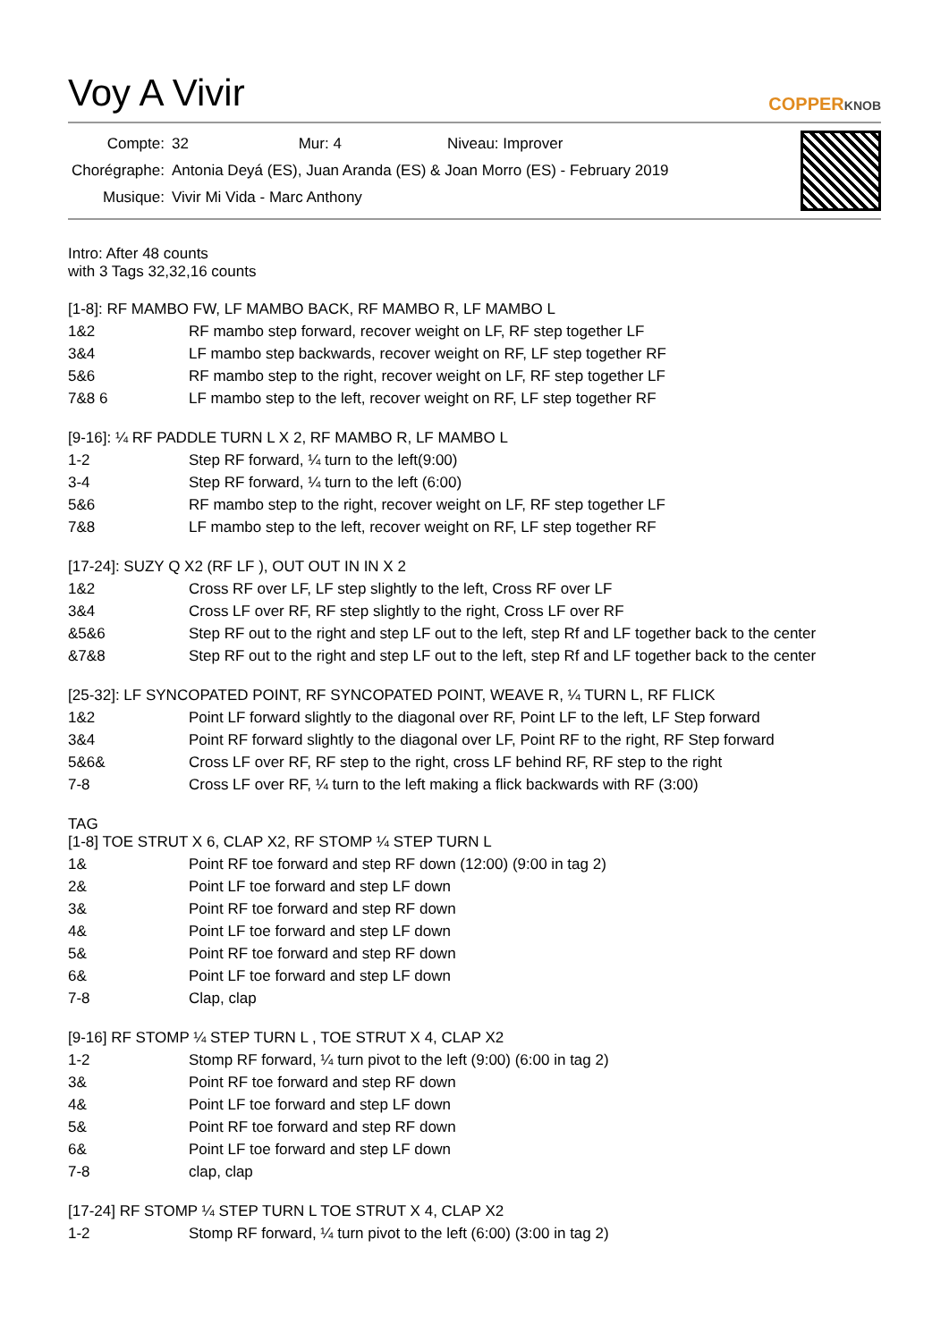Voy A Vivir
COPPERKNOB
| Compte: | 32 Mur: 4 Niveau: Improver |
| Chorégraphe: | Antonia Deyá (ES), Juan Aranda (ES) & Joan Morro (ES) - February 2019 |
| Musique: | Vivir Mi Vida - Marc Anthony |
Intro: After 48 counts
with 3 Tags 32,32,16 counts
[1-8]: RF MAMBO FW, LF MAMBO BACK, RF MAMBO R, LF MAMBO L
| 1&2 | RF mambo step forward, recover weight on LF, RF step together LF |
| 3&4 | LF mambo step backwards, recover weight on RF, LF step together RF |
| 5&6 | RF mambo step to the right, recover weight on LF, RF step together LF |
| 7&8 6 | LF mambo step to the left, recover weight on RF, LF step together RF |
[9-16]: ¼ RF PADDLE TURN L X 2, RF MAMBO R, LF MAMBO L
| 1-2 | Step RF forward, ¼ turn to the left(9:00) |
| 3-4 | Step RF forward, ¼ turn to the left (6:00) |
| 5&6 | RF mambo step to the right, recover weight on LF, RF step together LF |
| 7&8 | LF mambo step to the left, recover weight on RF, LF step together RF |
[17-24]: SUZY Q X2 (RF LF ), OUT OUT IN IN X 2
| 1&2 | Cross RF over LF, LF step slightly to the left, Cross RF over LF |
| 3&4 | Cross LF over RF, RF step slightly to the right, Cross LF over RF |
| &5&6 | Step RF out to the right and step LF out to the left, step Rf and LF together back to the center |
| &7&8 | Step RF out to the right and step LF out to the left, step Rf and LF together back to the center |
[25-32]: LF SYNCOPATED POINT, RF SYNCOPATED POINT, WEAVE R, ¼ TURN L, RF FLICK
| 1&2 | Point LF forward slightly to the diagonal over RF, Point LF to the left, LF Step forward |
| 3&4 | Point RF forward slightly to the diagonal over LF, Point RF to the right, RF Step forward |
| 5&6& | Cross LF over RF, RF step to the right, cross LF behind RF, RF step to the right |
| 7-8 | Cross LF over RF, ¼ turn to the left making a flick backwards with RF (3:00) |
TAG
[1-8] TOE STRUT X 6, CLAP X2, RF STOMP ¼ STEP TURN L
| 1& | Point RF toe forward and step RF down (12:00) (9:00 in tag 2) |
| 2& | Point LF toe forward and step LF down |
| 3& | Point RF toe forward and step RF down |
| 4& | Point LF toe forward and step LF down |
| 5& | Point RF toe forward and step RF down |
| 6& | Point LF toe forward and step LF down |
| 7-8 | Clap, clap |
[9-16] RF STOMP ¼ STEP TURN L , TOE STRUT X 4, CLAP X2
| 1-2 | Stomp RF forward, ¼ turn pivot to the left (9:00) (6:00 in tag 2) |
| 3& | Point RF toe forward and step RF down |
| 4& | Point LF toe forward and step LF down |
| 5& | Point RF toe forward and step RF down |
| 6& | Point LF toe forward and step LF down |
| 7-8 | clap, clap |
[17-24] RF STOMP ¼ STEP TURN L TOE STRUT X 4, CLAP X2
| 1-2 | Stomp RF forward, ¼ turn pivot to the left (6:00) (3:00 in tag 2) |